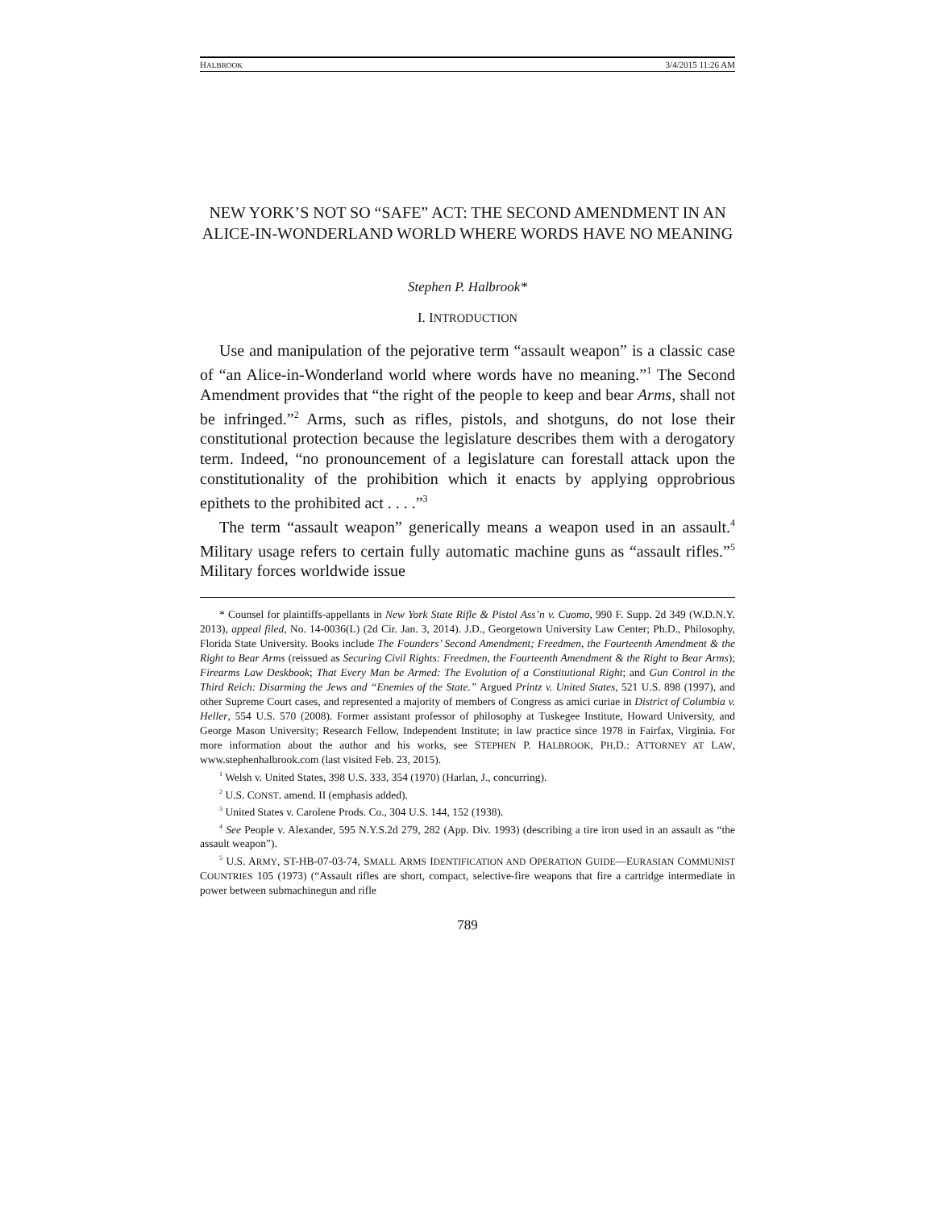HALBROOK 3/4/2015 11:26 AM
NEW YORK’S NOT SO “SAFE” ACT: THE SECOND AMENDMENT IN AN ALICE-IN-WONDERLAND WORLD WHERE WORDS HAVE NO MEANING
Stephen P. Halbrook*
I. INTRODUCTION
Use and manipulation of the pejorative term “assault weapon” is a classic case of “an Alice-in-Wonderland world where words have no meaning.”<sup>1</sup> The Second Amendment provides that “the right of the people to keep and bear Arms, shall not be infringed.”<sup>2</sup> Arms, such as rifles, pistols, and shotguns, do not lose their constitutional protection because the legislature describes them with a derogatory term. Indeed, “no pronouncement of a legislature can forestall attack upon the constitutionality of the prohibition which it enacts by applying opprobrious epithets to the prohibited act . . . .”<sup>3</sup>
The term “assault weapon” generically means a weapon used in an assault.<sup>4</sup> Military usage refers to certain fully automatic machine guns as “assault rifles.”<sup>5</sup> Military forces worldwide issue
* Counsel for plaintiffs-appellants in New York State Rifle & Pistol Ass’n v. Cuomo, 990 F. Supp. 2d 349 (W.D.N.Y. 2013), appeal filed, No. 14-0036(L) (2d Cir. Jan. 3, 2014). J.D., Georgetown University Law Center; Ph.D., Philosophy, Florida State University. Books include The Founders’ Second Amendment; Freedmen, the Fourteenth Amendment & the Right to Bear Arms (reissued as Securing Civil Rights: Freedmen, the Fourteenth Amendment & the Right to Bear Arms); Firearms Law Deskbook; That Every Man be Armed: The Evolution of a Constitutional Right; and Gun Control in the Third Reich: Disarming the Jews and “Enemies of the State.” Argued Printz v. United States, 521 U.S. 898 (1997), and other Supreme Court cases, and represented a majority of members of Congress as amici curiae in District of Columbia v. Heller, 554 U.S. 570 (2008). Former assistant professor of philosophy at Tuskegee Institute, Howard University, and George Mason University; Research Fellow, Independent Institute; in law practice since 1978 in Fairfax, Virginia. For more information about the author and his works, see STEPHEN P. HALBROOK, PH.D.: ATTORNEY AT LAW, www.stephenhalbrook.com (last visited Feb. 23, 2015).
<sup>1</sup> Welsh v. United States, 398 U.S. 333, 354 (1970) (Harlan, J., concurring).
<sup>2</sup> U.S. CONST. amend. II (emphasis added).
<sup>3</sup> United States v. Carolene Prods. Co., 304 U.S. 144, 152 (1938).
<sup>4</sup> See People v. Alexander, 595 N.Y.S.2d 279, 282 (App. Div. 1993) (describing a tire iron used in an assault as “the assault weapon”).
<sup>5</sup> U.S. ARMY, ST-HB-07-03-74, SMALL ARMS IDENTIFICATION AND OPERATION GUIDE—EURASIAN COMMUNIST COUNTRIES 105 (1973) (“Assault rifles are short, compact, selective-fire weapons that fire a cartridge intermediate in power between submachinegun and rifle
789